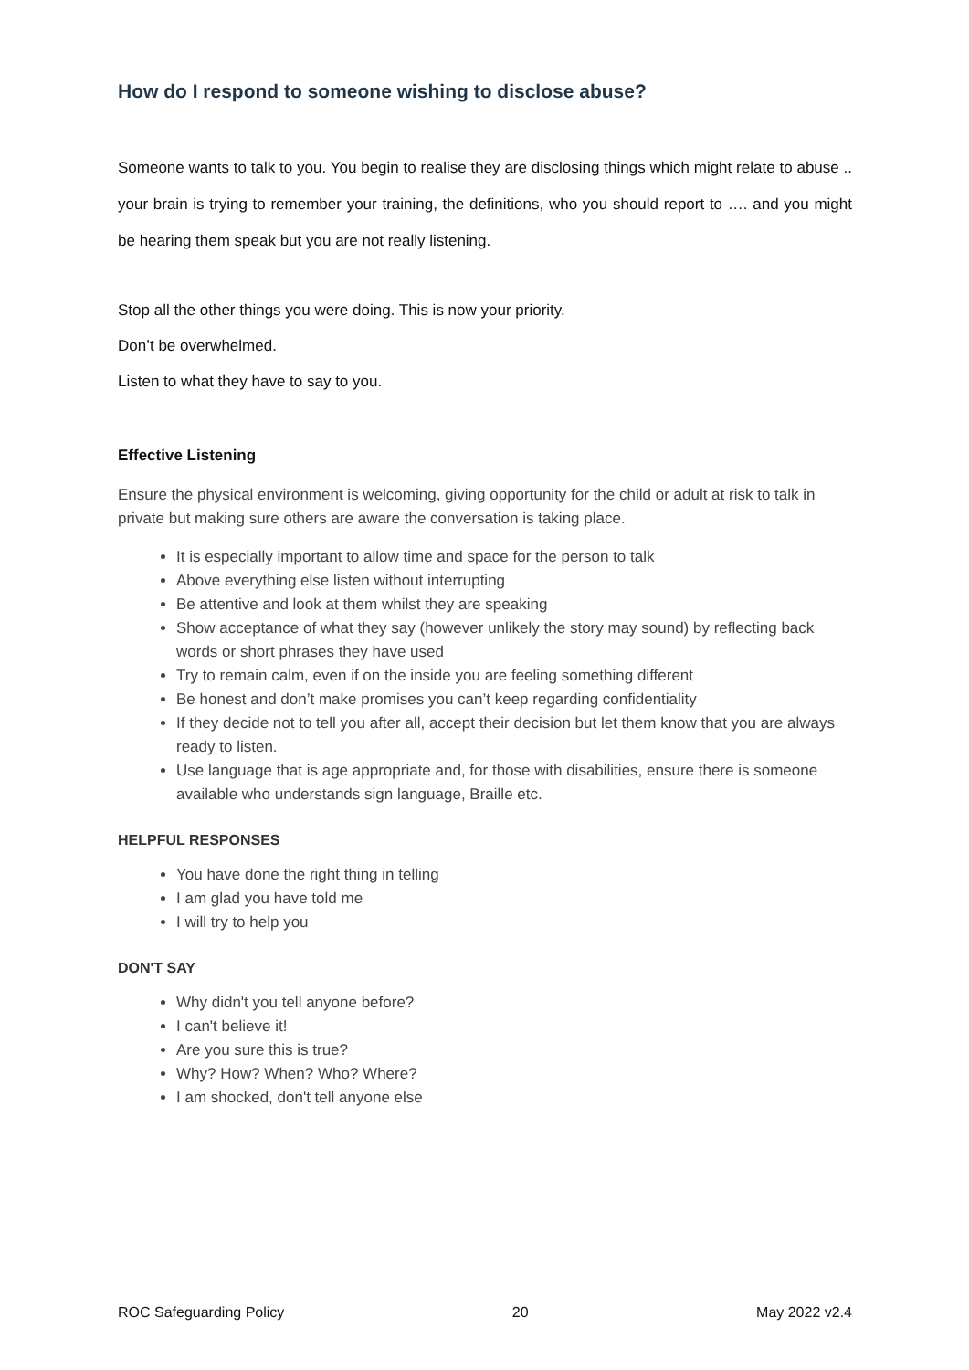How do I respond to someone wishing to disclose abuse?
Someone wants to talk to you. You begin to realise they are disclosing things which might relate to abuse .. your brain is trying to remember your training, the definitions, who you should report to …. and you might be hearing them speak but you are not really listening.
Stop all the other things you were doing. This is now your priority.
Don’t be overwhelmed.
Listen to what they have to say to you.
Effective Listening
Ensure the physical environment is welcoming, giving opportunity for the child or adult at risk to talk in private but making sure others are aware the conversation is taking place.
It is especially important to allow time and space for the person to talk
Above everything else listen without interrupting
Be attentive and look at them whilst they are speaking
Show acceptance of what they say (however unlikely the story may sound) by reflecting back words or short phrases they have used
Try to remain calm, even if on the inside you are feeling something different
Be honest and don’t make promises you can’t keep regarding confidentiality
If they decide not to tell you after all, accept their decision but let them know that you are always ready to listen.
Use language that is age appropriate and, for those with disabilities, ensure there is someone available who understands sign language, Braille etc.
HELPFUL RESPONSES
You have done the right thing in telling
I am glad you have told me
I will try to help you
DON'T SAY
Why didn't you tell anyone before?
I can't believe it!
Are you sure this is true?
Why? How? When? Who? Where?
I am shocked, don't tell anyone else
ROC Safeguarding Policy 20 May 2022 v2.4